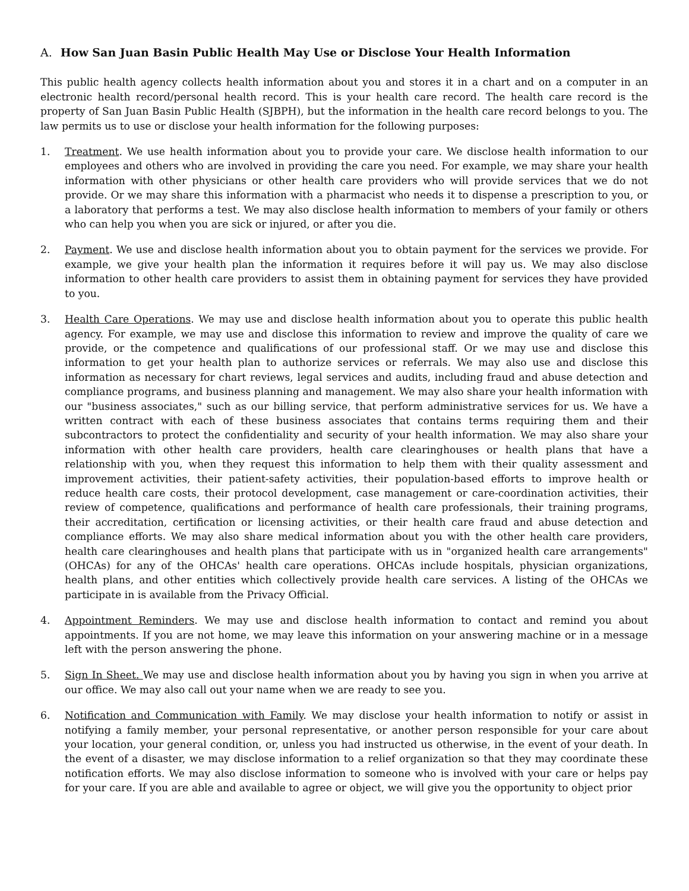A. How San Juan Basin Public Health May Use or Disclose Your Health Information
This public health agency collects health information about you and stores it in a chart and on a computer in an electronic health record/personal health record. This is your health care record. The health care record is the property of San Juan Basin Public Health (SJBPH), but the information in the health care record belongs to you. The law permits us to use or disclose your health information for the following purposes:
1. Treatment. We use health information about you to provide your care. We disclose health information to our employees and others who are involved in providing the care you need. For example, we may share your health information with other physicians or other health care providers who will provide services that we do not provide. Or we may share this information with a pharmacist who needs it to dispense a prescription to you, or a laboratory that performs a test. We may also disclose health information to members of your family or others who can help you when you are sick or injured, or after you die.
2. Payment. We use and disclose health information about you to obtain payment for the services we provide. For example, we give your health plan the information it requires before it will pay us. We may also disclose information to other health care providers to assist them in obtaining payment for services they have provided to you.
3. Health Care Operations. We may use and disclose health information about you to operate this public health agency. For example, we may use and disclose this information to review and improve the quality of care we provide, or the competence and qualifications of our professional staff. Or we may use and disclose this information to get your health plan to authorize services or referrals. We may also use and disclose this information as necessary for chart reviews, legal services and audits, including fraud and abuse detection and compliance programs, and business planning and management. We may also share your health information with our "business associates," such as our billing service, that perform administrative services for us. We have a written contract with each of these business associates that contains terms requiring them and their subcontractors to protect the confidentiality and security of your health information. We may also share your information with other health care providers, health care clearinghouses or health plans that have a relationship with you, when they request this information to help them with their quality assessment and improvement activities, their patient-safety activities, their population-based efforts to improve health or reduce health care costs, their protocol development, case management or care-coordination activities, their review of competence, qualifications and performance of health care professionals, their training programs, their accreditation, certification or licensing activities, or their health care fraud and abuse detection and compliance efforts. We may also share medical information about you with the other health care providers, health care clearinghouses and health plans that participate with us in "organized health care arrangements" (OHCAs) for any of the OHCAs' health care operations. OHCAs include hospitals, physician organizations, health plans, and other entities which collectively provide health care services. A listing of the OHCAs we participate in is available from the Privacy Official.
4. Appointment Reminders. We may use and disclose health information to contact and remind you about appointments. If you are not home, we may leave this information on your answering machine or in a message left with the person answering the phone.
5. Sign In Sheet. We may use and disclose health information about you by having you sign in when you arrive at our office. We may also call out your name when we are ready to see you.
6. Notification and Communication with Family. We may disclose your health information to notify or assist in notifying a family member, your personal representative, or another person responsible for your care about your location, your general condition, or, unless you had instructed us otherwise, in the event of your death. In the event of a disaster, we may disclose information to a relief organization so that they may coordinate these notification efforts. We may also disclose information to someone who is involved with your care or helps pay for your care. If you are able and available to agree or object, we will give you the opportunity to object prior